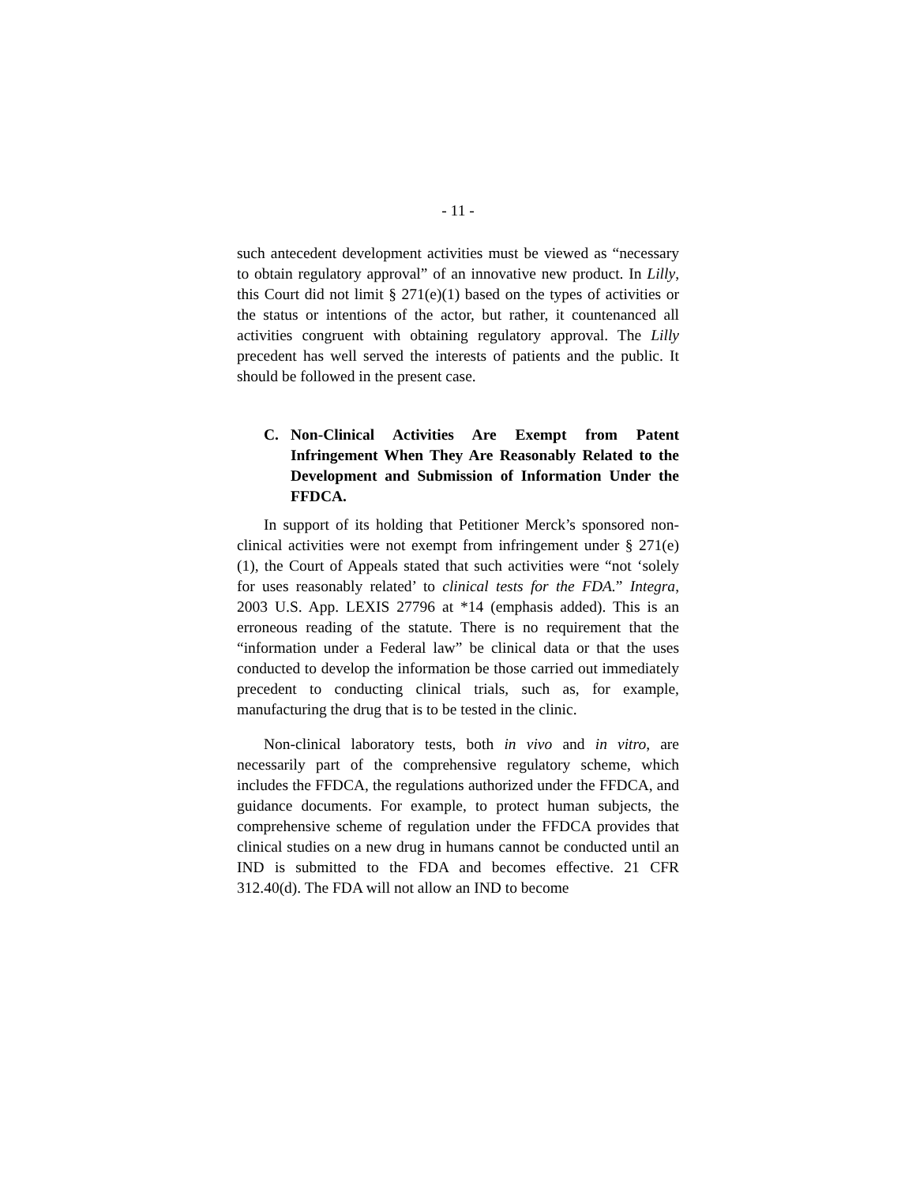- 11 -
such antecedent development activities must be viewed as “necessary to obtain regulatory approval” of an innovative new product. In Lilly, this Court did not limit § 271(e)(1) based on the types of activities or the status or intentions of the actor, but rather, it countenanced all activities congruent with obtaining regulatory approval. The Lilly precedent has well served the interests of patients and the public. It should be followed in the present case.
C. Non-Clinical Activities Are Exempt from Patent Infringement When They Are Reasonably Related to the Development and Submission of Information Under the FFDCA.
In support of its holding that Petitioner Merck’s sponsored non-clinical activities were not exempt from infringement under § 271(e)(1), the Court of Appeals stated that such activities were “not ‘solely for uses reasonably related’ to clinical tests for the FDA.” Integra, 2003 U.S. App. LEXIS 27796 at *14 (emphasis added). This is an erroneous reading of the statute. There is no requirement that the “information under a Federal law” be clinical data or that the uses conducted to develop the information be those carried out immediately precedent to conducting clinical trials, such as, for example, manufacturing the drug that is to be tested in the clinic.
Non-clinical laboratory tests, both in vivo and in vitro, are necessarily part of the comprehensive regulatory scheme, which includes the FFDCA, the regulations authorized under the FFDCA, and guidance documents. For example, to protect human subjects, the comprehensive scheme of regulation under the FFDCA provides that clinical studies on a new drug in humans cannot be conducted until an IND is submitted to the FDA and becomes effective. 21 CFR 312.40(d). The FDA will not allow an IND to become